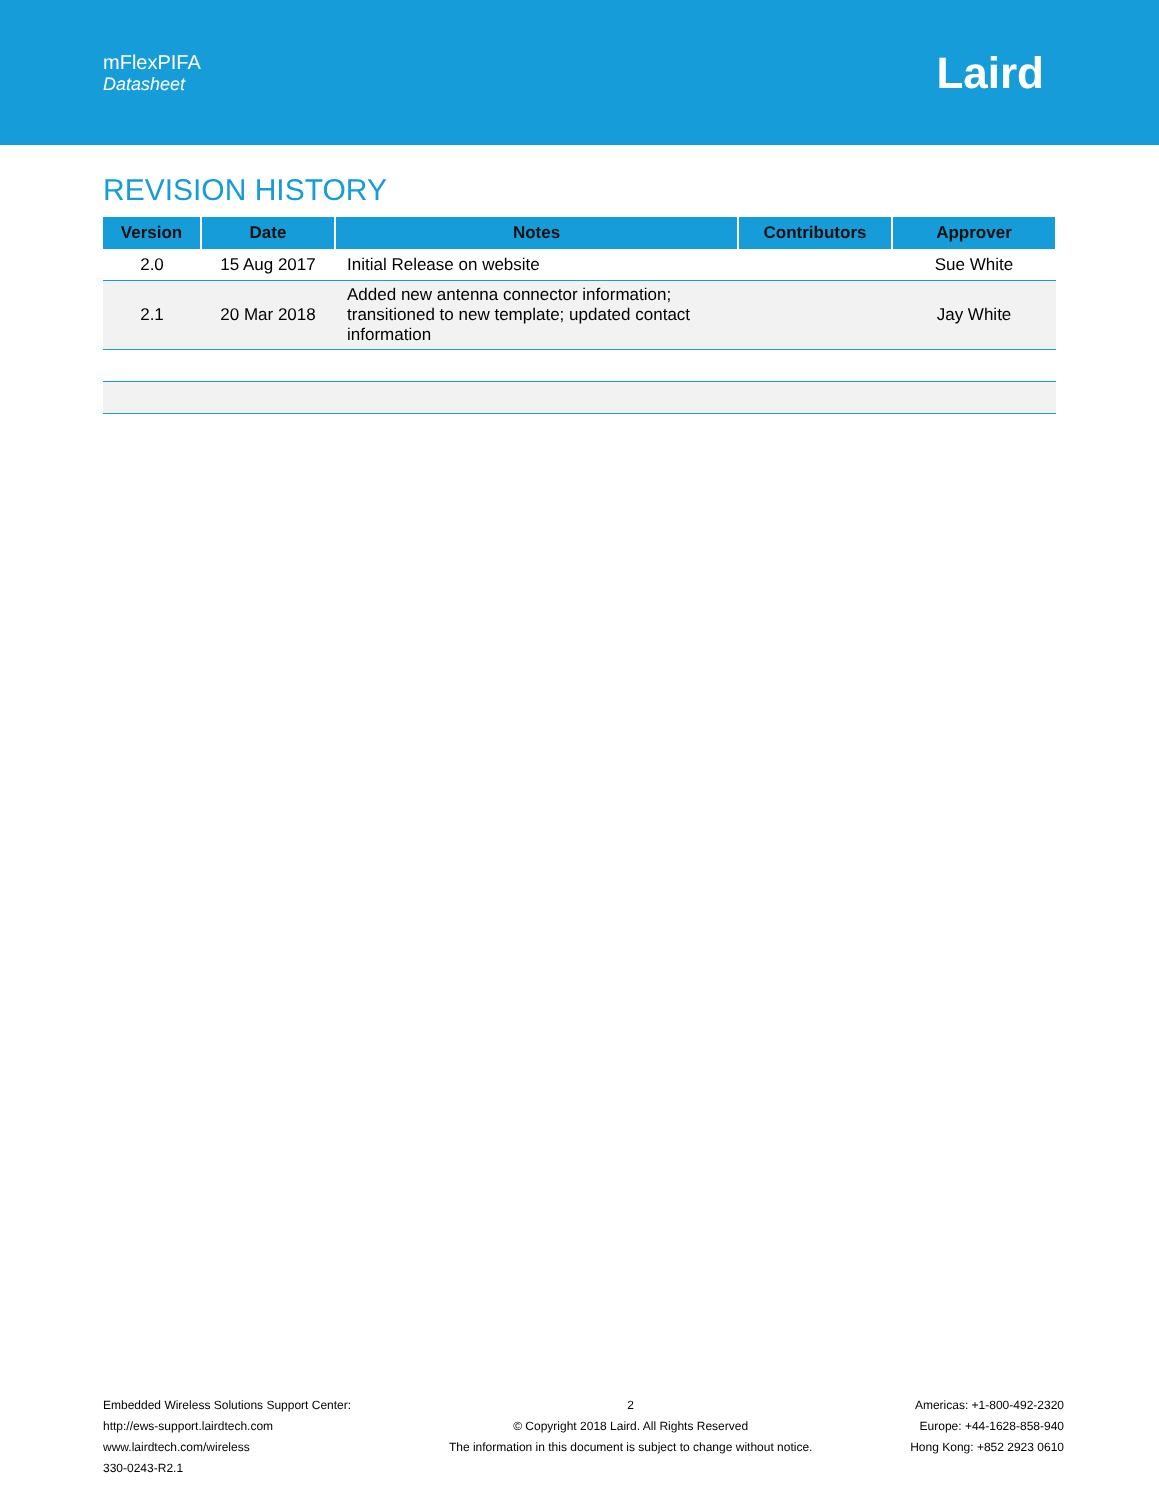mFlexPIFA
Datasheet
Laird
REVISION HISTORY
| Version | Date | Notes | Contributors | Approver |
| --- | --- | --- | --- | --- |
| 2.0 | 15 Aug 2017 | Initial Release on website | | Sue White |
| 2.1 | 20 Mar 2018 | Added new antenna connector information; transitioned to new template; updated contact information | | Jay White |
Embedded Wireless Solutions Support Center:
http://ews-support.lairdtech.com
www.lairdtech.com/wireless
330-0243-R2.1
2
© Copyright 2018 Laird. All Rights Reserved
The information in this document is subject to change without notice.
Americas: +1-800-492-2320
Europe: +44-1628-858-940
Hong Kong: +852 2923 0610